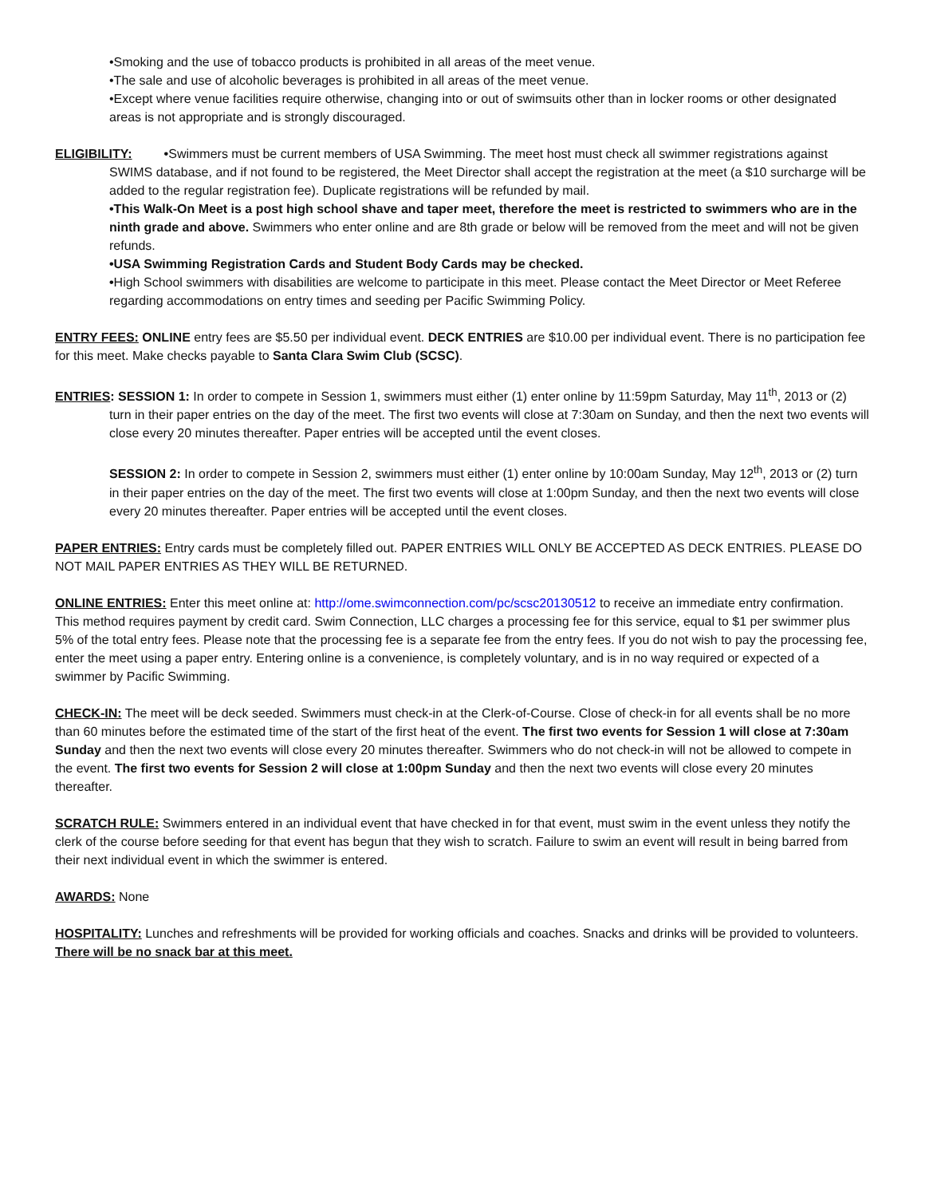•Smoking and the use of tobacco products is prohibited in all areas of the meet venue.
•The sale and use of alcoholic beverages is prohibited in all areas of the meet venue.
•Except where venue facilities require otherwise, changing into or out of swimsuits other than in locker rooms or other designated areas is not appropriate and is strongly discouraged.
ELIGIBILITY: •Swimmers must be current members of USA Swimming. The meet host must check all swimmer registrations against SWIMS database, and if not found to be registered, the Meet Director shall accept the registration at the meet (a $10 surcharge will be added to the regular registration fee). Duplicate registrations will be refunded by mail.
•This Walk-On Meet is a post high school shave and taper meet, therefore the meet is restricted to swimmers who are in the ninth grade and above. Swimmers who enter online and are 8th grade or below will be removed from the meet and will not be given refunds.
•USA Swimming Registration Cards and Student Body Cards may be checked.
•High School swimmers with disabilities are welcome to participate in this meet. Please contact the Meet Director or Meet Referee regarding accommodations on entry times and seeding per Pacific Swimming Policy.
ENTRY FEES: ONLINE entry fees are $5.50 per individual event. DECK ENTRIES are $10.00 per individual event. There is no participation fee for this meet. Make checks payable to Santa Clara Swim Club (SCSC).
ENTRIES: SESSION 1: In order to compete in Session 1, swimmers must either (1) enter online by 11:59pm Saturday, May 11<sup>th</sup>, 2013 or (2) turn in their paper entries on the day of the meet. The first two events will close at 7:30am on Sunday, and then the next two events will close every 20 minutes thereafter. Paper entries will be accepted until the event closes.
SESSION 2: In order to compete in Session 2, swimmers must either (1) enter online by 10:00am Sunday, May 12<sup>th</sup>, 2013 or (2) turn in their paper entries on the day of the meet. The first two events will close at 1:00pm Sunday, and then the next two events will close every 20 minutes thereafter. Paper entries will be accepted until the event closes.
PAPER ENTRIES: Entry cards must be completely filled out. PAPER ENTRIES WILL ONLY BE ACCEPTED AS DECK ENTRIES. PLEASE DO NOT MAIL PAPER ENTRIES AS THEY WILL BE RETURNED.
ONLINE ENTRIES: Enter this meet online at: http://ome.swimconnection.com/pc/scsc20130512 to receive an immediate entry confirmation. This method requires payment by credit card. Swim Connection, LLC charges a processing fee for this service, equal to $1 per swimmer plus 5% of the total entry fees. Please note that the processing fee is a separate fee from the entry fees. If you do not wish to pay the processing fee, enter the meet using a paper entry. Entering online is a convenience, is completely voluntary, and is in no way required or expected of a swimmer by Pacific Swimming.
CHECK-IN: The meet will be deck seeded. Swimmers must check-in at the Clerk-of-Course. Close of check-in for all events shall be no more than 60 minutes before the estimated time of the start of the first heat of the event. The first two events for Session 1 will close at 7:30am Sunday and then the next two events will close every 20 minutes thereafter. Swimmers who do not check-in will not be allowed to compete in the event. The first two events for Session 2 will close at 1:00pm Sunday and then the next two events will close every 20 minutes thereafter.
SCRATCH RULE: Swimmers entered in an individual event that have checked in for that event, must swim in the event unless they notify the clerk of the course before seeding for that event has begun that they wish to scratch. Failure to swim an event will result in being barred from their next individual event in which the swimmer is entered.
AWARDS: None
HOSPITALITY: Lunches and refreshments will be provided for working officials and coaches. Snacks and drinks will be provided to volunteers. There will be no snack bar at this meet.